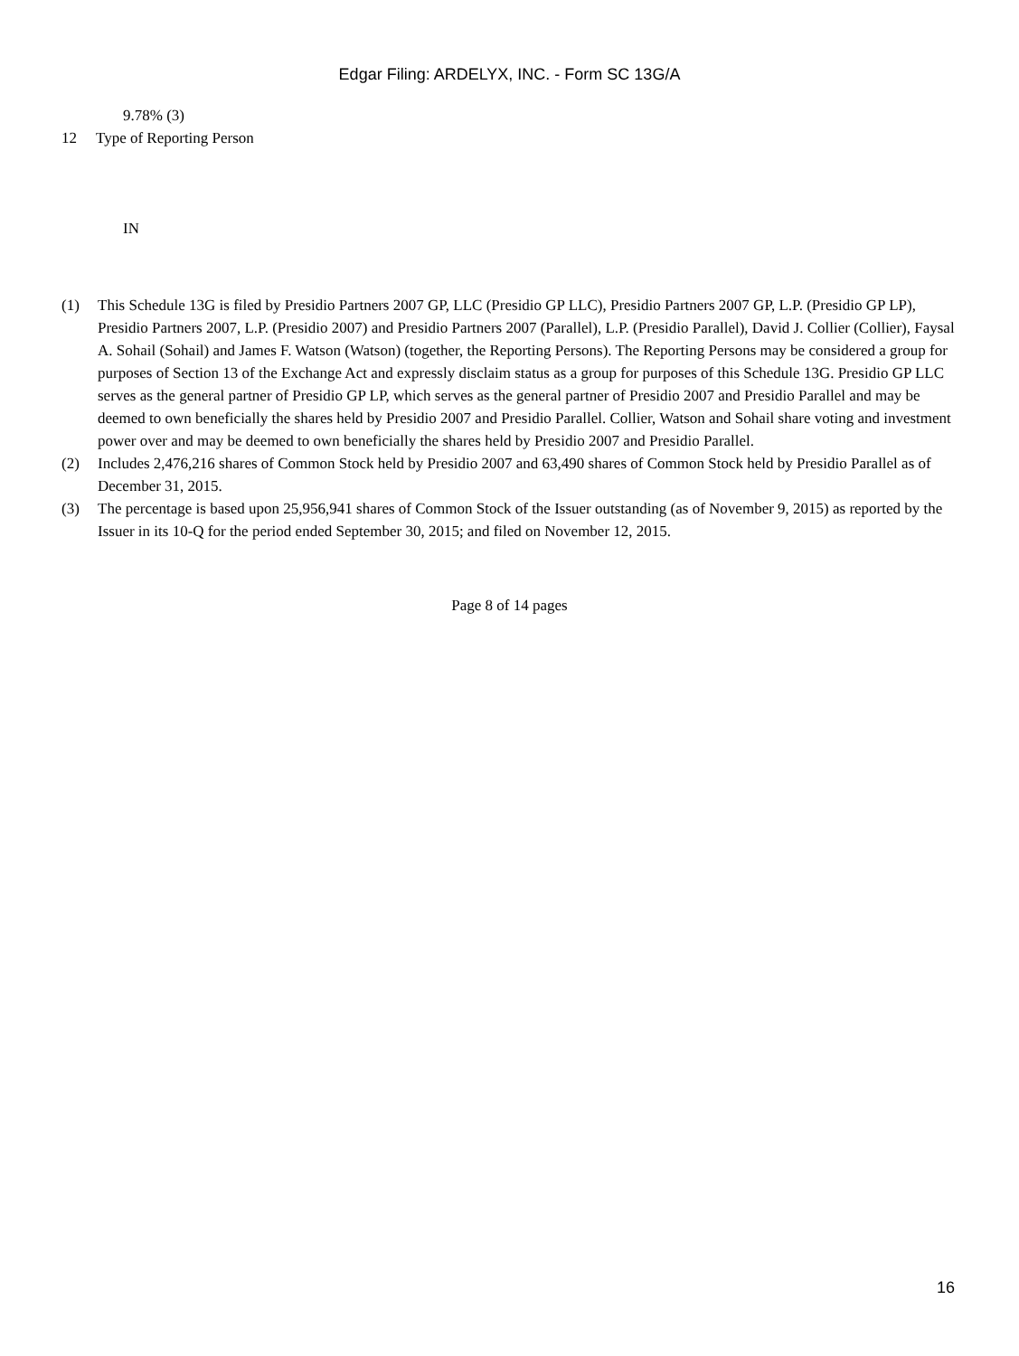Edgar Filing: ARDELYX, INC. - Form SC 13G/A
9.78% (3)
12 Type of Reporting Person
IN
(1) This Schedule 13G is filed by Presidio Partners 2007 GP, LLC (Presidio GP LLC), Presidio Partners 2007 GP, L.P. (Presidio GP LP), Presidio Partners 2007, L.P. (Presidio 2007) and Presidio Partners 2007 (Parallel), L.P. (Presidio Parallel), David J. Collier (Collier), Faysal A. Sohail (Sohail) and James F. Watson (Watson) (together, the Reporting Persons). The Reporting Persons may be considered a group for purposes of Section 13 of the Exchange Act and expressly disclaim status as a group for purposes of this Schedule 13G. Presidio GP LLC serves as the general partner of Presidio GP LP, which serves as the general partner of Presidio 2007 and Presidio Parallel and may be deemed to own beneficially the shares held by Presidio 2007 and Presidio Parallel. Collier, Watson and Sohail share voting and investment power over and may be deemed to own beneficially the shares held by Presidio 2007 and Presidio Parallel.
(2) Includes 2,476,216 shares of Common Stock held by Presidio 2007 and 63,490 shares of Common Stock held by Presidio Parallel as of December 31, 2015.
(3) The percentage is based upon 25,956,941 shares of Common Stock of the Issuer outstanding (as of November 9, 2015) as reported by the Issuer in its 10-Q for the period ended September 30, 2015; and filed on November 12, 2015.
Page 8 of 14 pages
16